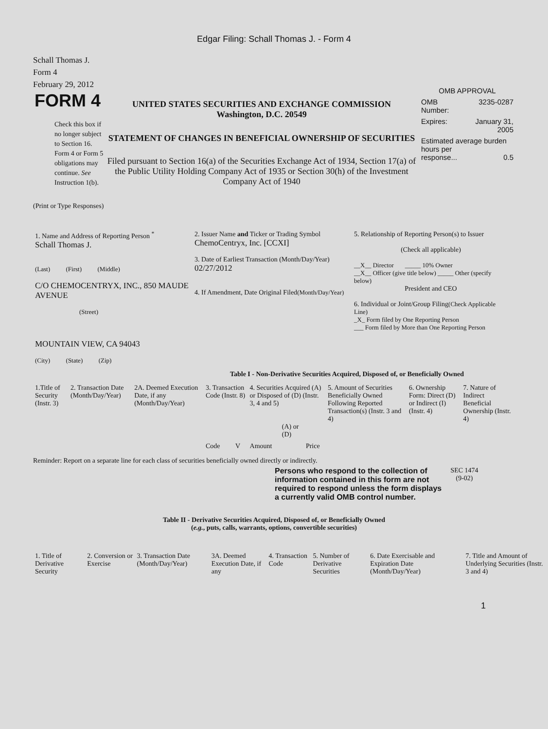Edgar Filing: Schall Thomas J. - Form 4
Schall Thomas J.
Form 4
February 29, 2012
FORM 4
Check this box if no longer subject to Section 16. Form 4 or Form 5 obligations may continue. See Instruction 1(b).
UNITED STATES SECURITIES AND EXCHANGE COMMISSION
Washington, D.C. 20549
STATEMENT OF CHANGES IN BENEFICIAL OWNERSHIP OF SECURITIES
Filed pursuant to Section 16(a) of the Securities Exchange Act of 1934, Section 17(a) of the Public Utility Holding Company Act of 1935 or Section 30(h) of the Investment Company Act of 1940
OMB APPROVAL
OMB
Number: 3235-0287
Expires: January 31,
2005
Estimated average burden hours per
response... 0.5
(Print or Type Responses)
| 1. Name and Address of Reporting Person <sup>*</sup> Schall Thomas J. (Last) (First) (Middle) C/O CHEMOCENTRYX, INC., 850 MAUDE AVENUE (Street) MOUNTAIN VIEW, CA 94043 (City) (State) (Zip) | 2. Issuer Name and Ticker or Trading Symbol ChemoCentryx, Inc. [CCXI] 3. Date of Earliest Transaction (Month/Day/Year) 02/27/2012 4. If Amendment, Date Original Filed (Month/Day/Year) | 5. Relationship of Reporting Person(s) to Issuer (Check all applicable) __X__ Director _____ 10% Owner __X__ Officer (give title below) _____ Other (specify below) President and CEO 6. Individual or Joint/Group Filing (Check Applicable Line) _X_ Form filed by One Reporting Person ___ Form filed by More than One Reporting Person |
Table I - Non-Derivative Securities Acquired, Disposed of, or Beneficially Owned
| 1.Title of Security (Instr. 3) | 2. Transaction Date (Month/Day/Year) | 2A. Deemed Execution Date, if any (Month/Day/Year) | 3. Transaction Code (Instr. 8) | | 4. Securities Acquired (A) or Disposed of (D) (Instr. 3, 4 and 5) | | | 5. Amount of Securities Beneficially Owned Following Reported Transaction(s) (Instr. 3 and 4) | 6. Ownership Form: Direct (D) or Indirect (I) (Instr. 4) | 7. Nature of Indirect Beneficial Ownership (Instr. 4) |
| --- | --- | --- | --- | --- | --- | --- | --- | --- | --- | --- |
| | | | Code | V | Amount | (A) or (D) | Price | | | |
Reminder: Report on a separate line for each class of securities beneficially owned directly or indirectly.
Persons who respond to the collection of information contained in this form are not required to respond unless the form displays a currently valid OMB control number.
SEC 1474
(9-02)
Table II - Derivative Securities Acquired, Disposed of, or Beneficially Owned
(e.g., puts, calls, warrants, options, convertible securities)
| 1. Title of Derivative Security | 2. Conversion or Exercise | 3. Transaction Date (Month/Day/Year) | 3A. Deemed Execution Date, if any | 4. Transaction Code | 5. Number of Derivative Securities | 6. Date Exercisable and Expiration Date (Month/Day/Year) | 7. Title and Amount of Underlying Securities (Instr. 3 and 4) |
| --- | --- | --- | --- | --- | --- | --- | --- |
1